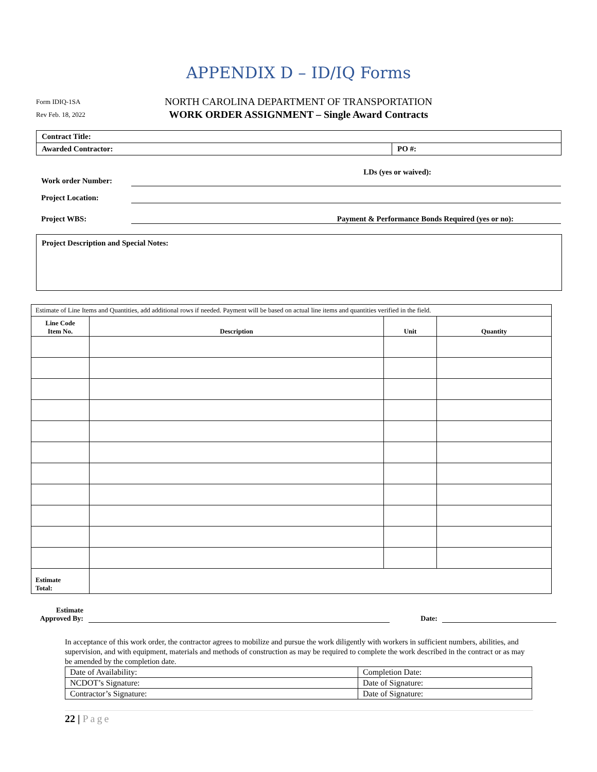APPENDIX D – ID/IQ Forms
Form IDIQ-1SA
Rev Feb. 18, 2022
NORTH CAROLINA DEPARTMENT OF TRANSPORTATION
WORK ORDER ASSIGNMENT – Single Award Contracts
| Contract Title: | |
| Awarded Contractor: | PO #: |
Work order Number:
LDs (yes or waived):
Project Location:
Project WBS: Payment & Performance Bonds Required (yes or no):
Project Description and Special Notes:
| Estimate of Line Items and Quantities, add additional rows if needed. Payment will be based on actual line items and quantities verified in the field. | | | |
| Line Code Item No. | Description | Unit | Quantity |
| Estimate Total: | | | |
Estimate
Approved By:
Date:
In acceptance of this work order, the contractor agrees to mobilize and pursue the work diligently with workers in sufficient numbers, abilities, and supervision, and with equipment, materials and methods of construction as may be required to complete the work described in the contract or as may be amended by the completion date.
| Date of Availability: | Completion Date: |
| NCDOT’s Signature: | Date of Signature: |
| Contractor’s Signature: | Date of Signature: |
22 | Page